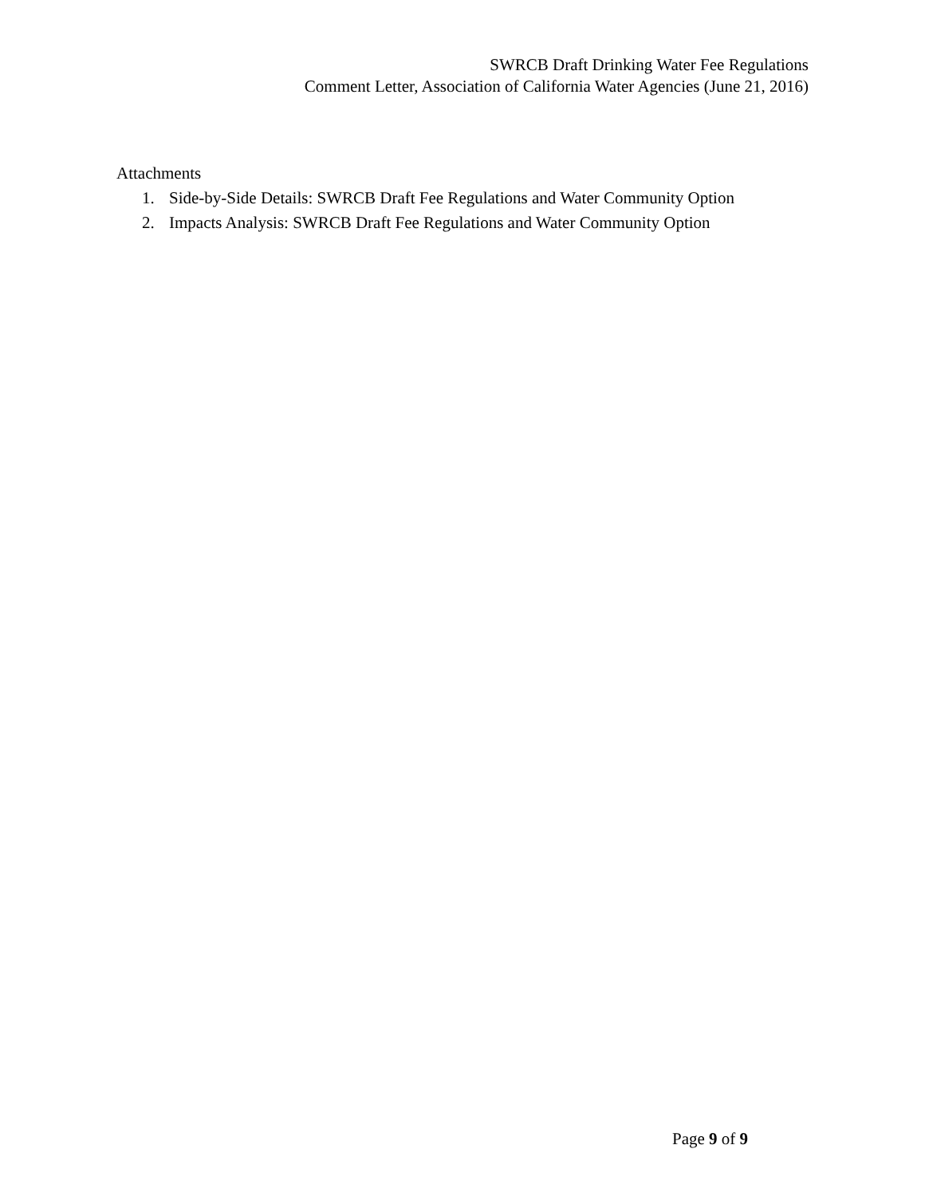SWRCB Draft Drinking Water Fee Regulations
Comment Letter, Association of California Water Agencies (June 21, 2016)
Attachments
1. Side-by-Side Details: SWRCB Draft Fee Regulations and Water Community Option
2. Impacts Analysis: SWRCB Draft Fee Regulations and Water Community Option
Page 9 of 9